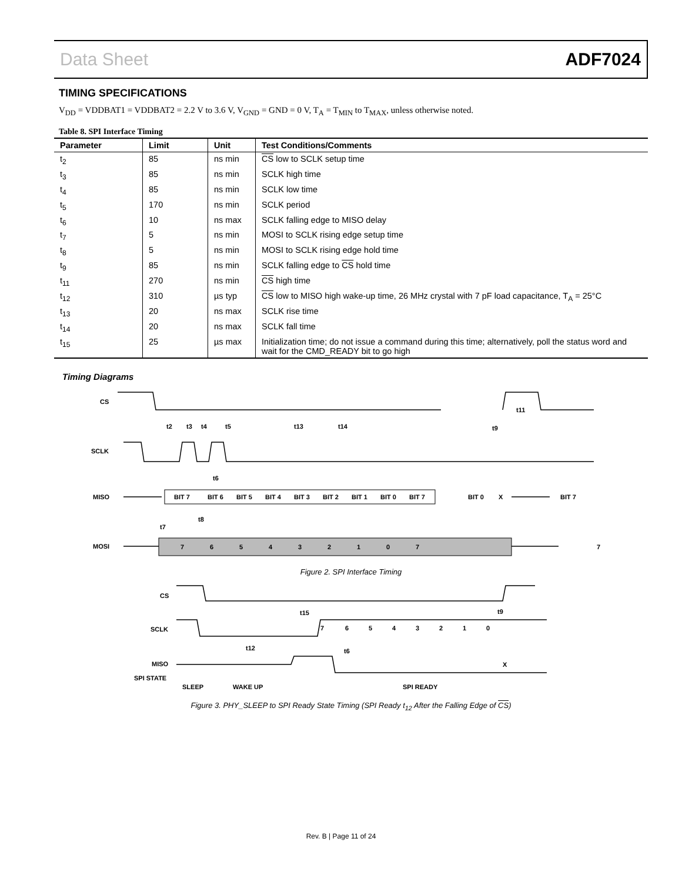Data Sheet ADF7024
TIMING SPECIFICATIONS
V<sub>DD</sub> = VDDBAT1 = VDDBAT2 = 2.2 V to 3.6 V, V<sub>GND</sub> = GND = 0 V, T<sub>A</sub> = T<sub>MIN</sub> to T<sub>MAX</sub>, unless otherwise noted.
Table 8. SPI Interface Timing
| Parameter | Limit | Unit | Test Conditions/Comments |
| --- | --- | --- | --- |
| t<sub>2</sub> | 85 | ns min | CS low to SCLK setup time |
| t<sub>3</sub> | 85 | ns min | SCLK high time |
| t<sub>4</sub> | 85 | ns min | SCLK low time |
| t<sub>5</sub> | 170 | ns min | SCLK period |
| t<sub>6</sub> | 10 | ns max | SCLK falling edge to MISO delay |
| t<sub>7</sub> | 5 | ns min | MOSI to SCLK rising edge setup time |
| t<sub>8</sub> | 5 | ns min | MOSI to SCLK rising edge hold time |
| t<sub>9</sub> | 85 | ns min | SCLK falling edge to CS hold time |
| t<sub>11</sub> | 270 | ns min | CS high time |
| t<sub>12</sub> | 310 | µs typ | CS low to MISO high wake-up time, 26 MHz crystal with 7 pF load capacitance, T<sub>A</sub> = 25°C |
| t<sub>13</sub> | 20 | ns max | SCLK rise time |
| t<sub>14</sub> | 20 | ns max | SCLK fall time |
| t<sub>15</sub> | 25 | µs max | Initialization time; do not issue a command during this time; alternatively, poll the status word and wait for the CMD_READY bit to go high |
Timing Diagrams
CS
SCLK
MISO
MOSI
t2
t3
t4
t5
t13
t14
t9
t11
t6
t8
t7
BIT 7
BIT 6
BIT 5
BIT 4
BIT 3
BIT 2
BIT 1
BIT 0
BIT 7
BIT 0
X
BIT 7
7
6
5
4
3
2
1
0
7
7
Figure 2. SPI Interface Timing
CS
SCLK
MISO
SPI STATE
t15
t9
t12
t6
7
6
5
4
3
2
1
0
X
SLEEP
WAKE UP
SPI READY
Figure 3. PHY_SLEEP to SPI Ready State Timing (SPI Ready t<sub>12</sub> After the Falling Edge of CS)
Rev. B | Page 11 of 24